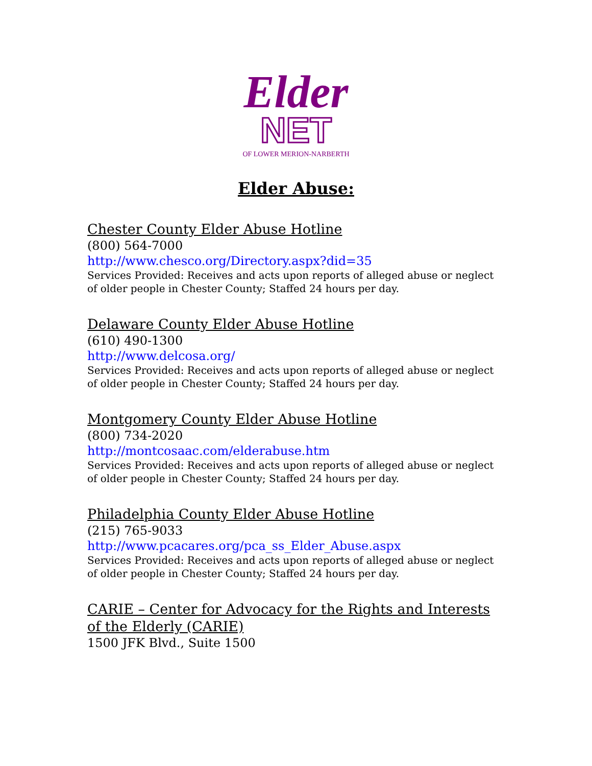Elder
NET
OF LOWER MERION-NARBERTH
Elder Abuse:
Chester County Elder Abuse Hotline
(800) 564-7000
http://www.chesco.org/Directory.aspx?did=35
Services Provided: Receives and acts upon reports of alleged abuse or neglect of older people in Chester County; Staffed 24 hours per day.
Delaware County Elder Abuse Hotline
(610) 490-1300
http://www.delcosa.org/
Services Provided: Receives and acts upon reports of alleged abuse or neglect of older people in Chester County; Staffed 24 hours per day.
Montgomery County Elder Abuse Hotline
(800) 734-2020
http://montcosaac.com/elderabuse.htm
Services Provided: Receives and acts upon reports of alleged abuse or neglect of older people in Chester County; Staffed 24 hours per day.
Philadelphia County Elder Abuse Hotline
(215) 765-9033
http://www.pcacares.org/pca_ss_Elder_Abuse.aspx
Services Provided: Receives and acts upon reports of alleged abuse or neglect of older people in Chester County; Staffed 24 hours per day.
CARIE – Center for Advocacy for the Rights and Interests of the Elderly (CARIE)
1500 JFK Blvd., Suite 1500